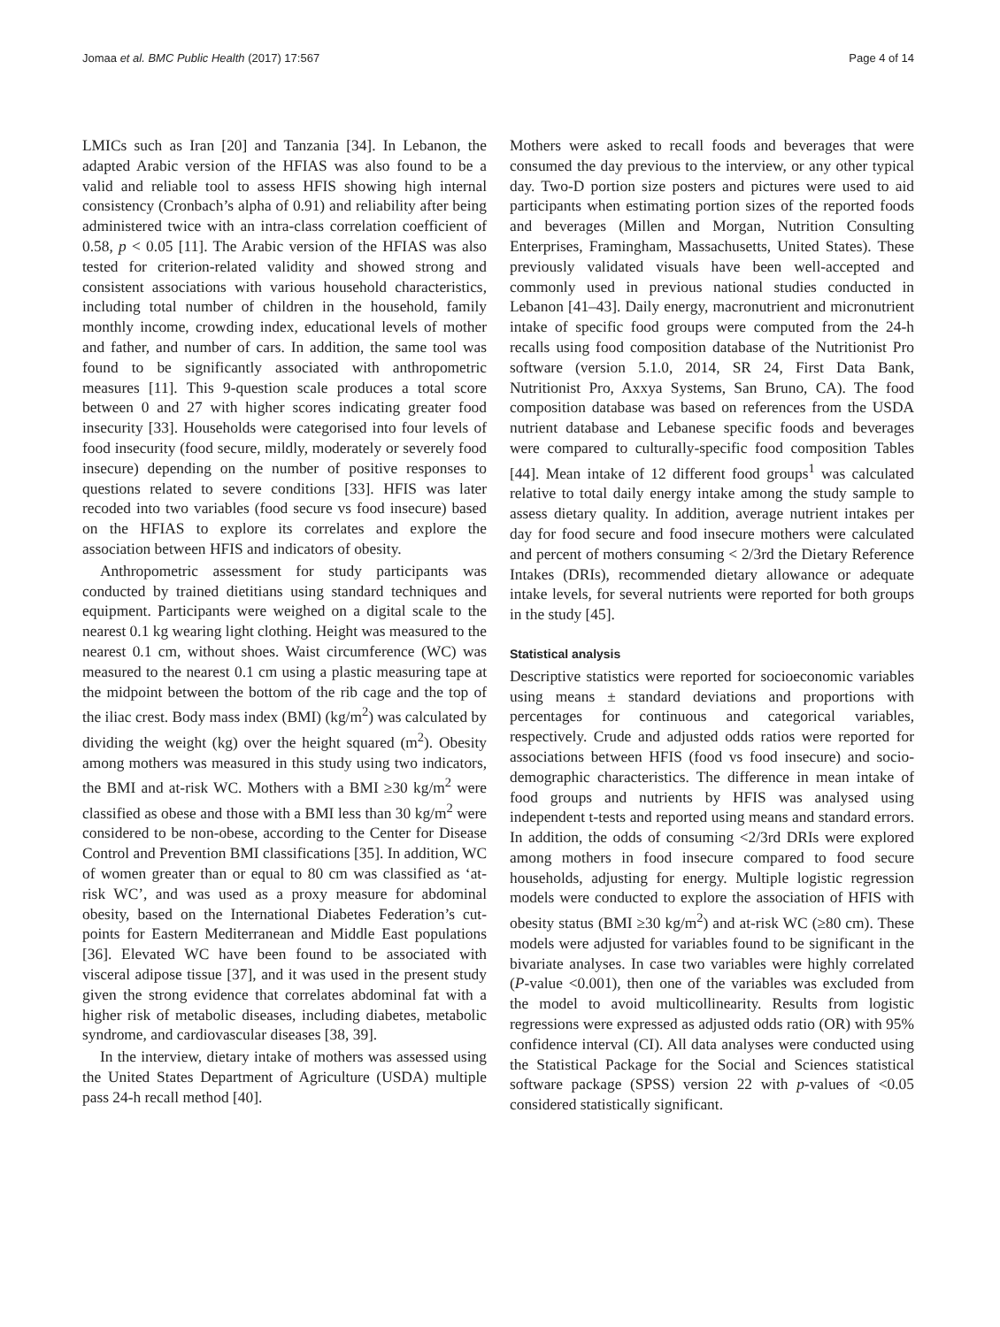Jomaa et al. BMC Public Health (2017) 17:567 Page 4 of 14
LMICs such as Iran [20] and Tanzania [34]. In Lebanon, the adapted Arabic version of the HFIAS was also found to be a valid and reliable tool to assess HFIS showing high internal consistency (Cronbach’s alpha of 0.91) and reliability after being administered twice with an intra-class correlation coefficient of 0.58, p < 0.05 [11]. The Arabic version of the HFIAS was also tested for criterion-related validity and showed strong and consistent associations with various household characteristics, including total number of children in the household, family monthly income, crowding index, educational levels of mother and father, and number of cars. In addition, the same tool was found to be significantly associated with anthropometric measures [11]. This 9-question scale produces a total score between 0 and 27 with higher scores indicating greater food insecurity [33]. Households were categorised into four levels of food insecurity (food secure, mildly, moderately or severely food insecure) depending on the number of positive responses to questions related to severe conditions [33]. HFIS was later recoded into two variables (food secure vs food insecure) based on the HFIAS to explore its correlates and explore the association between HFIS and indicators of obesity.
Anthropometric assessment for study participants was conducted by trained dietitians using standard techniques and equipment. Participants were weighed on a digital scale to the nearest 0.1 kg wearing light clothing. Height was measured to the nearest 0.1 cm, without shoes. Waist circumference (WC) was measured to the nearest 0.1 cm using a plastic measuring tape at the midpoint between the bottom of the rib cage and the top of the iliac crest. Body mass index (BMI) (kg/m<sup>2</sup>) was calculated by dividing the weight (kg) over the height squared (m<sup>2</sup>). Obesity among mothers was measured in this study using two indicators, the BMI and at-risk WC. Mothers with a BMI ≥30 kg/m<sup>2</sup> were classified as obese and those with a BMI less than 30 kg/m<sup>2</sup> were considered to be non-obese, according to the Center for Disease Control and Prevention BMI classifications [35]. In addition, WC of women greater than or equal to 80 cm was classified as ‘at-risk WC’, and was used as a proxy measure for abdominal obesity, based on the International Diabetes Federation’s cut-points for Eastern Mediterranean and Middle East populations [36]. Elevated WC have been found to be associated with visceral adipose tissue [37], and it was used in the present study given the strong evidence that correlates abdominal fat with a higher risk of metabolic diseases, including diabetes, metabolic syndrome, and cardiovascular diseases [38, 39].
In the interview, dietary intake of mothers was assessed using the United States Department of Agriculture (USDA) multiple pass 24-h recall method [40].
Mothers were asked to recall foods and beverages that were consumed the day previous to the interview, or any other typical day. Two-D portion size posters and pictures were used to aid participants when estimating portion sizes of the reported foods and beverages (Millen and Morgan, Nutrition Consulting Enterprises, Framingham, Massachusetts, United States). These previously validated visuals have been well-accepted and commonly used in previous national studies conducted in Lebanon [41–43]. Daily energy, macronutrient and micronutrient intake of specific food groups were computed from the 24-h recalls using food composition database of the Nutritionist Pro software (version 5.1.0, 2014, SR 24, First Data Bank, Nutritionist Pro, Axxya Systems, San Bruno, CA). The food composition database was based on references from the USDA nutrient database and Lebanese specific foods and beverages were compared to culturally-specific food composition Tables [44]. Mean intake of 12 different food groups<sup>1</sup> was calculated relative to total daily energy intake among the study sample to assess dietary quality. In addition, average nutrient intakes per day for food secure and food insecure mothers were calculated and percent of mothers consuming < 2/3rd the Dietary Reference Intakes (DRIs), recommended dietary allowance or adequate intake levels, for several nutrients were reported for both groups in the study [45].
Statistical analysis
Descriptive statistics were reported for socioeconomic variables using means ± standard deviations and proportions with percentages for continuous and categorical variables, respectively. Crude and adjusted odds ratios were reported for associations between HFIS (food vs food insecure) and socio-demographic characteristics. The difference in mean intake of food groups and nutrients by HFIS was analysed using independent t-tests and reported using means and standard errors. In addition, the odds of consuming <2/3rd DRIs were explored among mothers in food insecure compared to food secure households, adjusting for energy. Multiple logistic regression models were conducted to explore the association of HFIS with obesity status (BMI ≥30 kg/m<sup>2</sup>) and at-risk WC (≥80 cm). These models were adjusted for variables found to be significant in the bivariate analyses. In case two variables were highly correlated (P-value <0.001), then one of the variables was excluded from the model to avoid multicollinearity. Results from logistic regressions were expressed as adjusted odds ratio (OR) with 95% confidence interval (CI). All data analyses were conducted using the Statistical Package for the Social and Sciences statistical software package (SPSS) version 22 with p-values of <0.05 considered statistically significant.